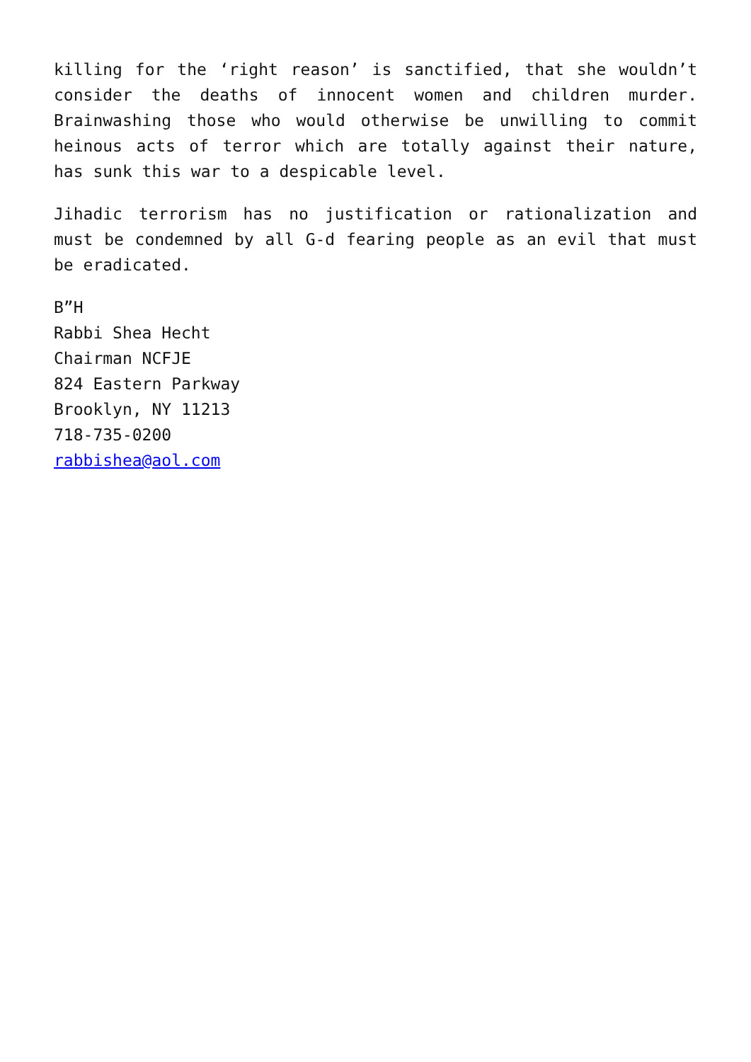killing for the ‘right reason’ is sanctified, that she wouldn’t consider the deaths of innocent women and children murder. Brainwashing those who would otherwise be unwilling to commit heinous acts of terror which are totally against their nature, has sunk this war to a despicable level.
Jihadic terrorism has no justification or rationalization and must be condemned by all G-d fearing people as an evil that must be eradicated.
B”H
Rabbi Shea Hecht
Chairman NCFJE
824 Eastern Parkway
Brooklyn, NY 11213
718-735-0200
rabbishea@aol.com